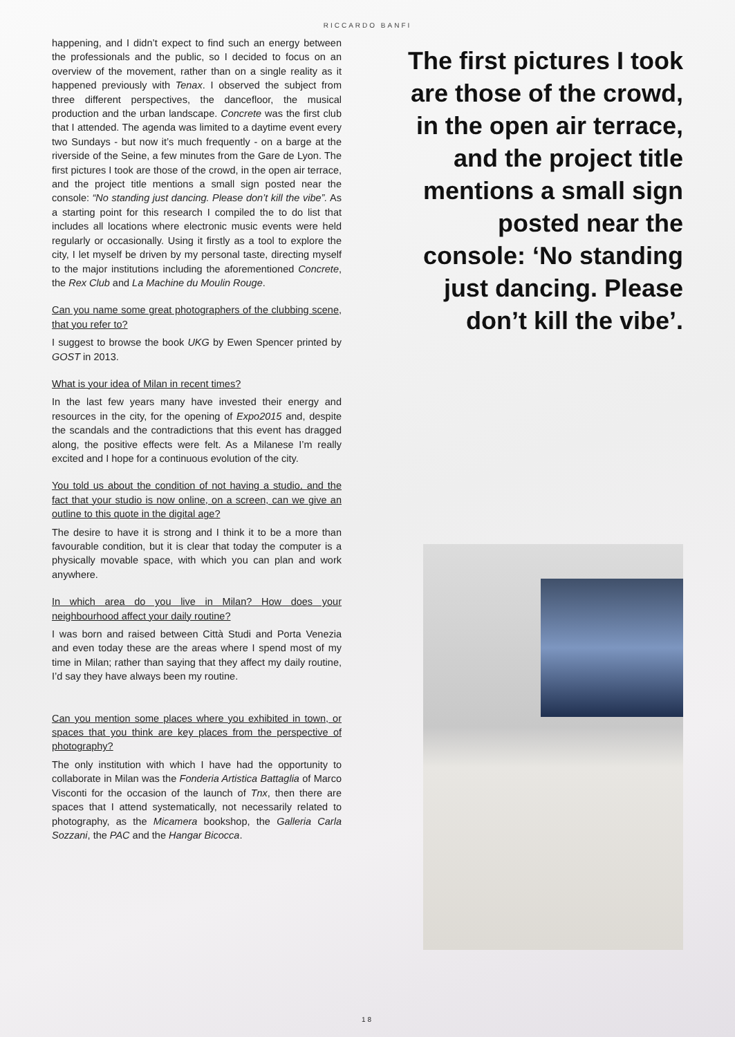RICCARDO BANFI
happening, and I didn’t expect to find such an energy between the professionals and the public, so I decided to focus on an overview of the movement, rather than on a single reality as it happened previously with Tenax. I observed the subject from three different perspectives, the dancefloor, the musical production and the urban landscape. Concrete was the first club that I attended. The agenda was limited to a daytime event every two Sundays - but now it’s much frequently - on a barge at the riverside of the Seine, a few minutes from the Gare de Lyon. The first pictures I took are those of the crowd, in the open air terrace, and the project title mentions a small sign posted near the console: “No standing just dancing. Please don’t kill the vibe”. As a starting point for this research I compiled the to do list that includes all locations where electronic music events were held regularly or occasionally. Using it firstly as a tool to explore the city, I let myself be driven by my personal taste, directing myself to the major institutions including the aforementioned Concrete, the Rex Club and La Machine du Moulin Rouge.
Can you name some great photographers of the clubbing scene, that you refer to?
I suggest to browse the book UKG by Ewen Spencer printed by GOST in 2013.
What is your idea of Milan in recent times?
In the last few years many have invested their energy and resources in the city, for the opening of Expo2015 and, despite the scandals and the contradictions that this event has dragged along, the positive effects were felt. As a Milanese I’m really excited and I hope for a continuous evolution of the city.
You told us about the condition of not having a studio, and the fact that your studio is now online, on a screen, can we give an outline to this quote in the digital age?
The desire to have it is strong and I think it to be a more than favourable condition, but it is clear that today the computer is a physically movable space, with which you can plan and work anywhere.
In which area do you live in Milan? How does your neighbourhood affect your daily routine?
I was born and raised between Città Studi and Porta Venezia and even today these are the areas where I spend most of my time in Milan; rather than saying that they affect my daily routine, I’d say they have always been my routine.
Can you mention some places where you exhibited in town, or spaces that you think are key places from the perspective of photography?
The only institution with which I have had the opportunity to collaborate in Milan was the Fonderia Artistica Battaglia of Marco Visconti for the occasion of the launch of Tnx, then there are spaces that I attend systematically, not necessarily related to photography, as the Micamera bookshop, the Galleria Carla Sozzani, the PAC and the Hangar Bicocca.
The first pictures I took are those of the crowd, in the open air terrace, and the project title mentions a small sign posted near the console: ‘No standing just dancing. Please don’t kill the vibe’.
18